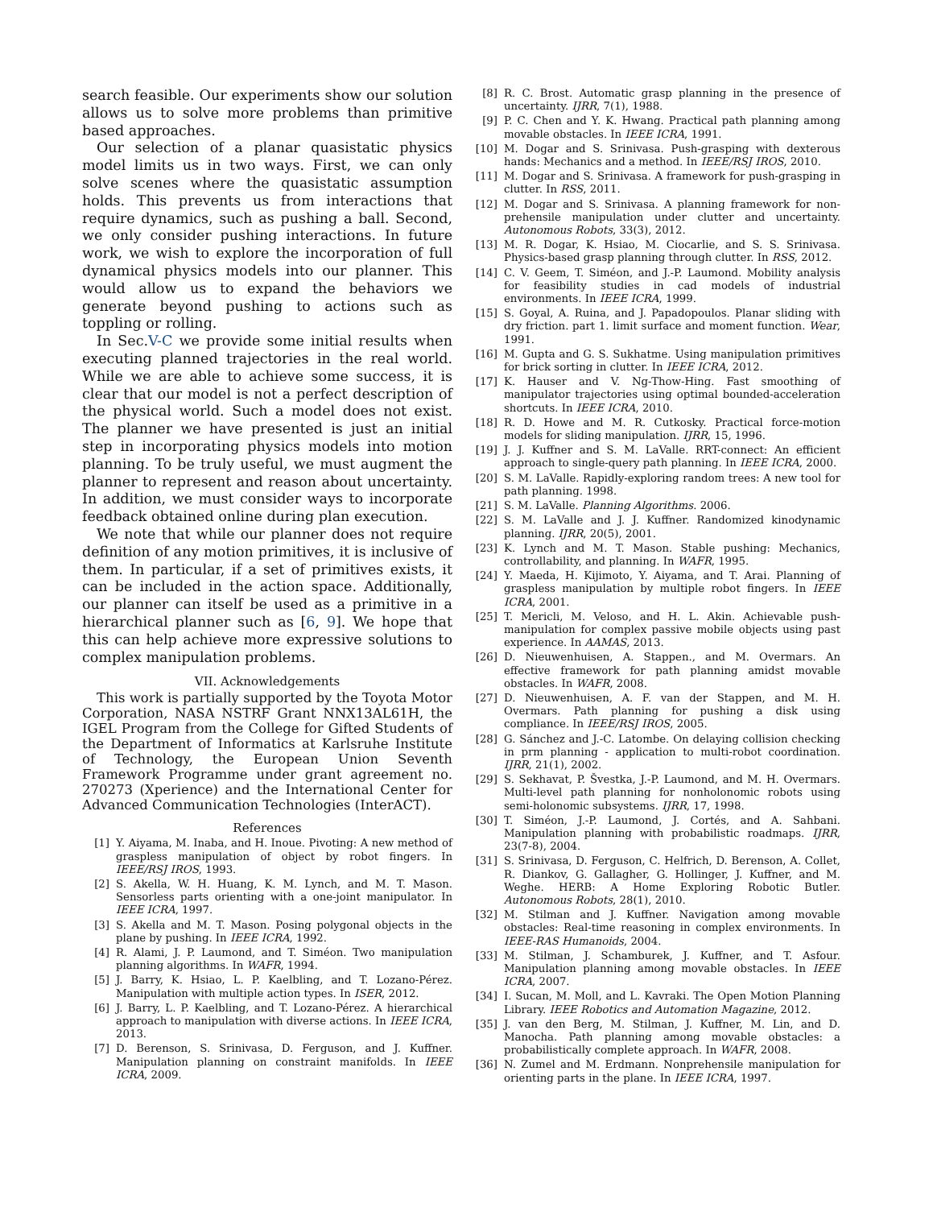search feasible. Our experiments show our solution allows us to solve more problems than primitive based approaches.
Our selection of a planar quasistatic physics model limits us in two ways. First, we can only solve scenes where the quasistatic assumption holds. This prevents us from interactions that require dynamics, such as pushing a ball. Second, we only consider pushing interactions. In future work, we wish to explore the incorporation of full dynamical physics models into our planner. This would allow us to expand the behaviors we generate beyond pushing to actions such as toppling or rolling.
In Sec.V-C we provide some initial results when executing planned trajectories in the real world. While we are able to achieve some success, it is clear that our model is not a perfect description of the physical world. Such a model does not exist. The planner we have presented is just an initial step in incorporating physics models into motion planning. To be truly useful, we must augment the planner to represent and reason about uncertainty. In addition, we must consider ways to incorporate feedback obtained online during plan execution.
We note that while our planner does not require definition of any motion primitives, it is inclusive of them. In particular, if a set of primitives exists, it can be included in the action space. Additionally, our planner can itself be used as a primitive in a hierarchical planner such as [6, 9]. We hope that this can help achieve more expressive solutions to complex manipulation problems.
VII. Acknowledgements
This work is partially supported by the Toyota Motor Corporation, NASA NSTRF Grant NNX13AL61H, the IGEL Program from the College for Gifted Students of the Department of Informatics at Karlsruhe Institute of Technology, the European Union Seventh Framework Programme under grant agreement no. 270273 (Xperience) and the International Center for Advanced Communication Technologies (InterACT).
References
[1] Y. Aiyama, M. Inaba, and H. Inoue. Pivoting: A new method of graspless manipulation of object by robot fingers. In IEEE/RSJ IROS, 1993.
[2] S. Akella, W. H. Huang, K. M. Lynch, and M. T. Mason. Sensorless parts orienting with a one-joint manipulator. In IEEE ICRA, 1997.
[3] S. Akella and M. T. Mason. Posing polygonal objects in the plane by pushing. In IEEE ICRA, 1992.
[4] R. Alami, J. P. Laumond, and T. Siméon. Two manipulation planning algorithms. In WAFR, 1994.
[5] J. Barry, K. Hsiao, L. P. Kaelbling, and T. Lozano-Pérez. Manipulation with multiple action types. In ISER, 2012.
[6] J. Barry, L. P. Kaelbling, and T. Lozano-Pérez. A hierarchical approach to manipulation with diverse actions. In IEEE ICRA, 2013.
[7] D. Berenson, S. Srinivasa, D. Ferguson, and J. Kuffner. Manipulation planning on constraint manifolds. In IEEE ICRA, 2009.
[8] R. C. Brost. Automatic grasp planning in the presence of uncertainty. IJRR, 7(1), 1988.
[9] P. C. Chen and Y. K. Hwang. Practical path planning among movable obstacles. In IEEE ICRA, 1991.
[10] M. Dogar and S. Srinivasa. Push-grasping with dexterous hands: Mechanics and a method. In IEEE/RSJ IROS, 2010.
[11] M. Dogar and S. Srinivasa. A framework for push-grasping in clutter. In RSS, 2011.
[12] M. Dogar and S. Srinivasa. A planning framework for non-prehensile manipulation under clutter and uncertainty. Autonomous Robots, 33(3), 2012.
[13] M. R. Dogar, K. Hsiao, M. Ciocarlie, and S. S. Srinivasa. Physics-based grasp planning through clutter. In RSS, 2012.
[14] C. V. Geem, T. Siméon, and J.-P. Laumond. Mobility analysis for feasibility studies in cad models of industrial environments. In IEEE ICRA, 1999.
[15] S. Goyal, A. Ruina, and J. Papadopoulos. Planar sliding with dry friction. part 1. limit surface and moment function. Wear, 1991.
[16] M. Gupta and G. S. Sukhatme. Using manipulation primitives for brick sorting in clutter. In IEEE ICRA, 2012.
[17] K. Hauser and V. Ng-Thow-Hing. Fast smoothing of manipulator trajectories using optimal bounded-acceleration shortcuts. In IEEE ICRA, 2010.
[18] R. D. Howe and M. R. Cutkosky. Practical force-motion models for sliding manipulation. IJRR, 15, 1996.
[19] J. J. Kuffner and S. M. LaValle. RRT-connect: An efficient approach to single-query path planning. In IEEE ICRA, 2000.
[20] S. M. LaValle. Rapidly-exploring random trees: A new tool for path planning. 1998.
[21] S. M. LaValle. Planning Algorithms. 2006.
[22] S. M. LaValle and J. J. Kuffner. Randomized kinodynamic planning. IJRR, 20(5), 2001.
[23] K. Lynch and M. T. Mason. Stable pushing: Mechanics, controllability, and planning. In WAFR, 1995.
[24] Y. Maeda, H. Kijimoto, Y. Aiyama, and T. Arai. Planning of graspless manipulation by multiple robot fingers. In IEEE ICRA, 2001.
[25] T. Mericli, M. Veloso, and H. L. Akin. Achievable push-manipulation for complex passive mobile objects using past experience. In AAMAS, 2013.
[26] D. Nieuwenhuisen, A. Stappen., and M. Overmars. An effective framework for path planning amidst movable obstacles. In WAFR, 2008.
[27] D. Nieuwenhuisen, A. F. van der Stappen, and M. H. Overmars. Path planning for pushing a disk using compliance. In IEEE/RSJ IROS, 2005.
[28] G. Sánchez and J.-C. Latombe. On delaying collision checking in prm planning - application to multi-robot coordination. IJRR, 21(1), 2002.
[29] S. Sekhavat, P. Švestka, J.-P. Laumond, and M. H. Overmars. Multi-level path planning for nonholonomic robots using semi-holonomic subsystems. IJRR, 17, 1998.
[30] T. Siméon, J.-P. Laumond, J. Cortés, and A. Sahbani. Manipulation planning with probabilistic roadmaps. IJRR, 23(7-8), 2004.
[31] S. Srinivasa, D. Ferguson, C. Helfrich, D. Berenson, A. Collet, R. Diankov, G. Gallagher, G. Hollinger, J. Kuffner, and M. Weghe. HERB: A Home Exploring Robotic Butler. Autonomous Robots, 28(1), 2010.
[32] M. Stilman and J. Kuffner. Navigation among movable obstacles: Real-time reasoning in complex environments. In IEEE-RAS Humanoids, 2004.
[33] M. Stilman, J. Schamburek, J. Kuffner, and T. Asfour. Manipulation planning among movable obstacles. In IEEE ICRA, 2007.
[34] I. Sucan, M. Moll, and L. Kavraki. The Open Motion Planning Library. IEEE Robotics and Automation Magazine, 2012.
[35] J. van den Berg, M. Stilman, J. Kuffner, M. Lin, and D. Manocha. Path planning among movable obstacles: a probabilistically complete approach. In WAFR, 2008.
[36] N. Zumel and M. Erdmann. Nonprehensile manipulation for orienting parts in the plane. In IEEE ICRA, 1997.